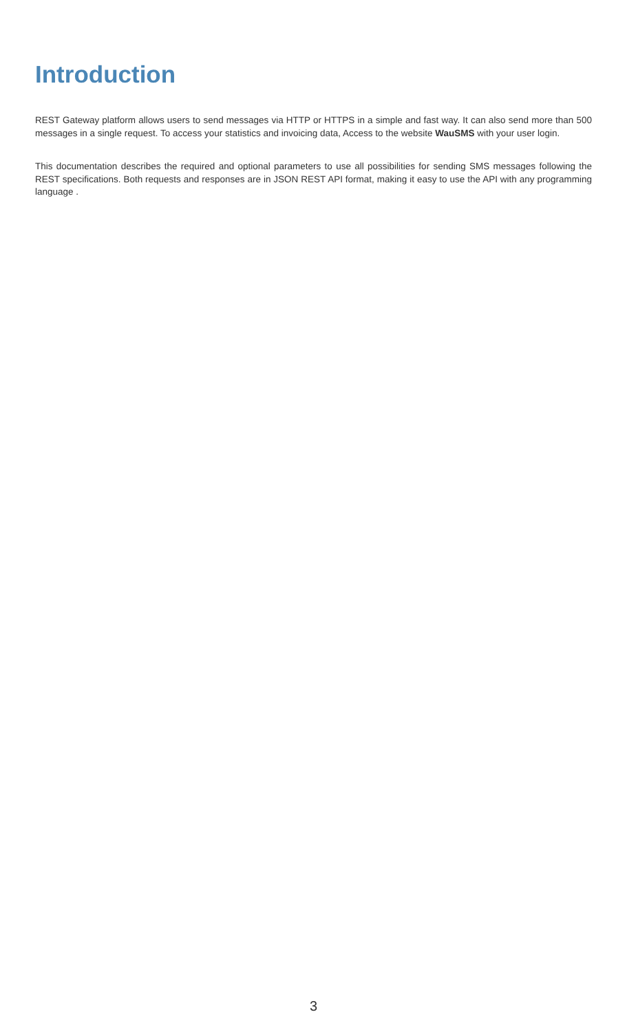Introduction
REST Gateway platform allows users to send messages via HTTP or HTTPS in a simple and fast way. It can also send more than 500 messages in a single request. To access your statistics and invoicing data, Access to the website WauSMS with your user login.
This documentation describes the required and optional parameters to use all possibilities for sending SMS messages following the REST specifications. Both requests and responses are in JSON REST API format, making it easy to use the API with any programming language .
3